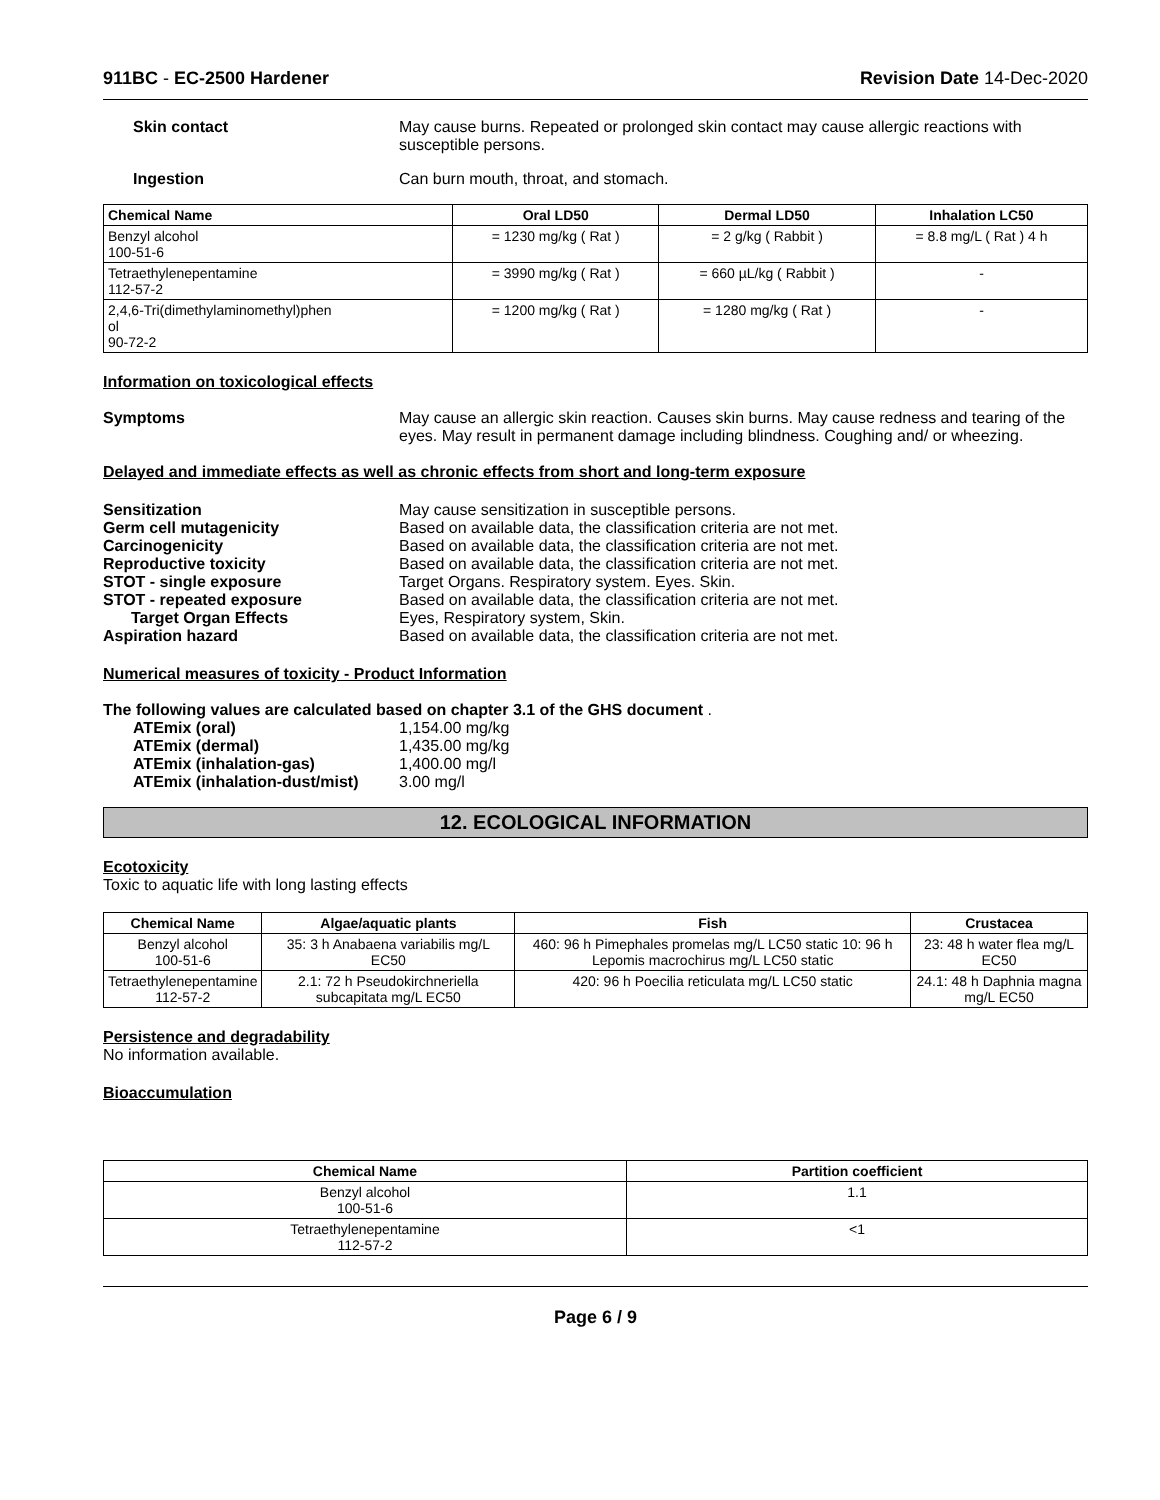911BC - EC-2500 Hardener Revision Date 14-Dec-2020
Skin contact May cause burns. Repeated or prolonged skin contact may cause allergic reactions with susceptible persons.
Ingestion Can burn mouth, throat, and stomach.
| Chemical Name | Oral LD50 | Dermal LD50 | Inhalation LC50 |
| --- | --- | --- | --- |
| Benzyl alcohol 100-51-6 | = 1230 mg/kg ( Rat ) | = 2 g/kg ( Rabbit ) | = 8.8 mg/L ( Rat ) 4 h |
| Tetraethylenepentamine 112-57-2 | = 3990 mg/kg ( Rat ) | = 660 µL/kg ( Rabbit ) | - |
| 2,4,6-Tri(dimethylaminomethyl)phen ol 90-72-2 | = 1200 mg/kg ( Rat ) | = 1280 mg/kg ( Rat ) | - |
Information on toxicological effects
Symptoms May cause an allergic skin reaction. Causes skin burns. May cause redness and tearing of the eyes. May result in permanent damage including blindness. Coughing and/ or wheezing.
Delayed and immediate effects as well as chronic effects from short and long-term exposure
Sensitization May cause sensitization in susceptible persons.
Germ cell mutagenicity Based on available data, the classification criteria are not met.
Carcinogenicity Based on available data, the classification criteria are not met.
Reproductive toxicity Based on available data, the classification criteria are not met.
STOT - single exposure Target Organs. Respiratory system. Eyes. Skin.
STOT - repeated exposure Based on available data, the classification criteria are not met.
Target Organ Effects Eyes, Respiratory system, Skin.
Aspiration hazard Based on available data, the classification criteria are not met.
Numerical measures of toxicity - Product Information
The following values are calculated based on chapter 3.1 of the GHS document .
ATEmix (oral) 1,154.00 mg/kg
ATEmix (dermal) 1,435.00 mg/kg
ATEmix (inhalation-gas) 1,400.00 mg/l
ATEmix (inhalation-dust/mist)
3.00 mg/l
12. ECOLOGICAL INFORMATION
Ecotoxicity
Toxic to aquatic life with long lasting effects
| Chemical Name | Algae/aquatic plants | Fish | Crustacea |
| --- | --- | --- | --- |
| Benzyl alcohol 100-51-6 | 35: 3 h Anabaena variabilis mg/L EC50 | 460: 96 h Pimephales promelas mg/L LC50 static 10: 96 h Lepomis macrochirus mg/L LC50 static | 23: 48 h water flea mg/L EC50 |
| Tetraethylenepentamine 112-57-2 | 2.1: 72 h Pseudokirchneriella subcapitata mg/L EC50 | 420: 96 h Poecilia reticulata mg/L LC50 static | 24.1: 48 h Daphnia magna mg/L EC50 |
Persistence and degradability
No information available.
Bioaccumulation
| Chemical Name | Partition coefficient |
| --- | --- |
| Benzyl alcohol 100-51-6 | 1.1 |
| Tetraethylenepentamine 112-57-2 | <1 |
Page 6 / 9